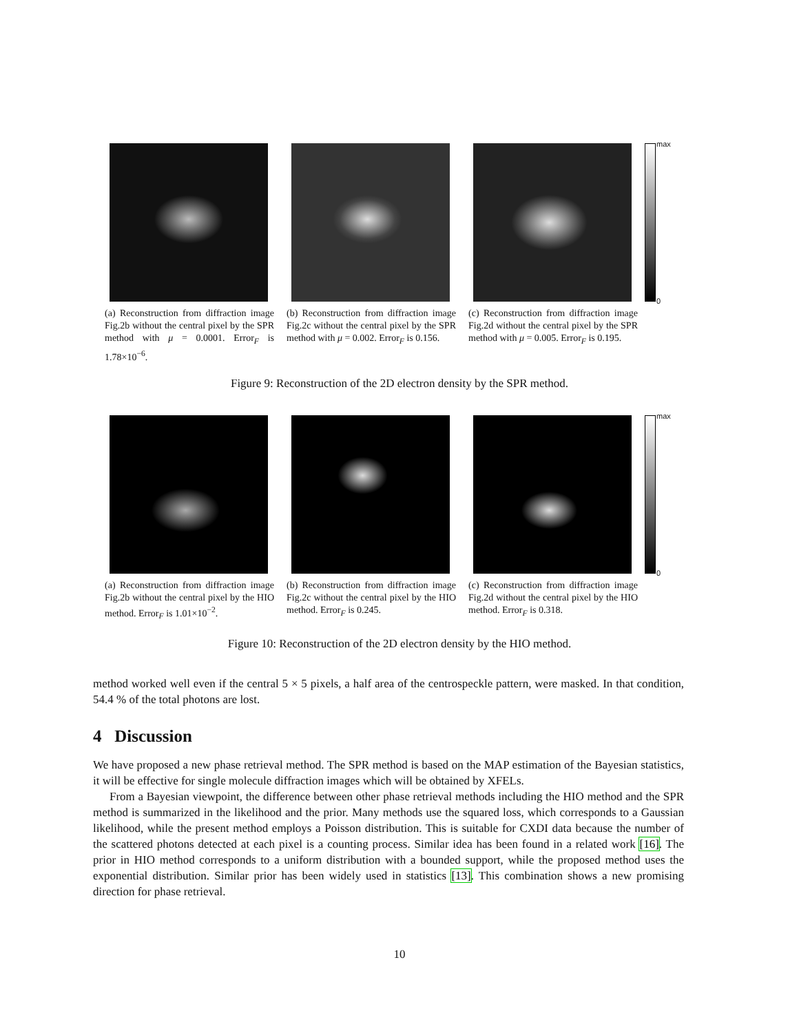(a) Reconstruction from diffraction image Fig.2b without the central pixel by the SPR method with μ = 0.0001. Error<sub>F</sub> is 1.78×10<sup>−6</sup>.
(b) Reconstruction from diffraction image Fig.2c without the central pixel by the SPR method with μ = 0.002. Error<sub>F</sub> is 0.156.
(c) Reconstruction from diffraction image Fig.2d without the central pixel by the SPR method with μ = 0.005. Error<sub>F</sub> is 0.195.
max
0
Figure 9: Reconstruction of the 2D electron density by the SPR method.
(a) Reconstruction from diffraction image Fig.2b without the central pixel by the HIO method. Error<sub>F</sub> is 1.01×10<sup>−2</sup>.
(b) Reconstruction from diffraction image Fig.2c without the central pixel by the HIO method. Error<sub>F</sub> is 0.245.
(c) Reconstruction from diffraction image Fig.2d without the central pixel by the HIO method. Error<sub>F</sub> is 0.318.
max
0
Figure 10: Reconstruction of the 2D electron density by the HIO method.
method worked well even if the central 5 × 5 pixels, a half area of the centrospeckle pattern, were masked. In that condition, 54.4 % of the total photons are lost.
4 Discussion
We have proposed a new phase retrieval method. The SPR method is based on the MAP estimation of the Bayesian statistics, it will be effective for single molecule diffraction images which will be obtained by XFELs.
From a Bayesian viewpoint, the difference between other phase retrieval methods including the HIO method and the SPR method is summarized in the likelihood and the prior. Many methods use the squared loss, which corresponds to a Gaussian likelihood, while the present method employs a Poisson distribution. This is suitable for CXDI data because the number of the scattered photons detected at each pixel is a counting process. Similar idea has been found in a related work [16]. The prior in HIO method corresponds to a uniform distribution with a bounded support, while the proposed method uses the exponential distribution. Similar prior has been widely used in statistics [13]. This combination shows a new promising direction for phase retrieval.
10